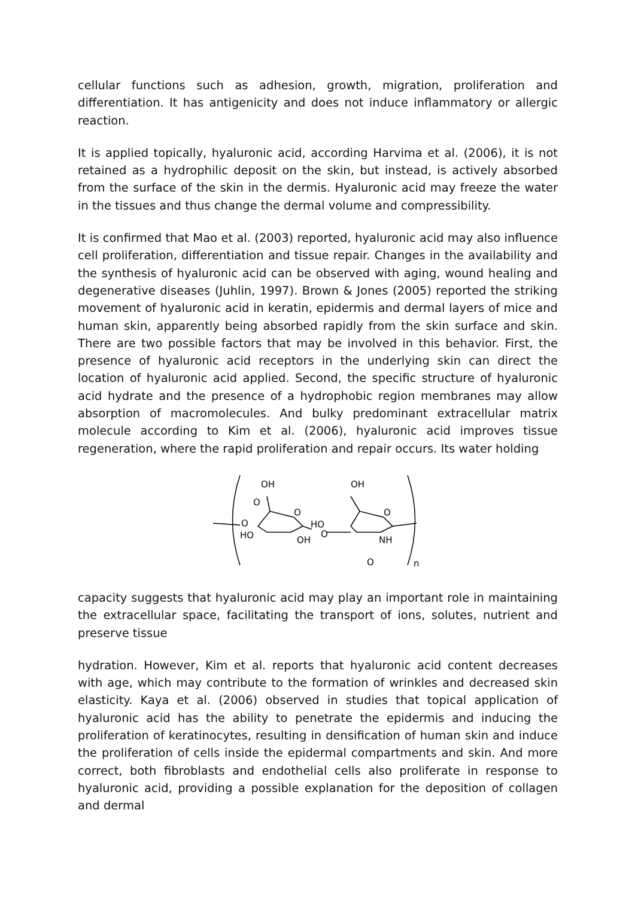cellular functions such as adhesion, growth, migration, proliferation and differentiation. It has antigenicity and does not induce inflammatory or allergic reaction.
It is applied topically, hyaluronic acid, according Harvima et al. (2006), it is not retained as a hydrophilic deposit on the skin, but instead, is actively absorbed from the surface of the skin in the dermis. Hyaluronic acid may freeze the water in the tissues and thus change the dermal volume and compressibility.
It is confirmed that Mao et al. (2003) reported, hyaluronic acid may also influence cell proliferation, differentiation and tissue repair. Changes in the availability and the synthesis of hyaluronic acid can be observed with aging, wound healing and degenerative diseases (Juhlin, 1997). Brown & Jones (2005) reported the striking movement of hyaluronic acid in keratin, epidermis and dermal layers of mice and human skin, apparently being absorbed rapidly from the skin surface and skin. There are two possible factors that may be involved in this behavior. First, the presence of hyaluronic acid receptors in the underlying skin can direct the location of hyaluronic acid applied. Second, the specific structure of hyaluronic acid hydrate and the presence of a hydrophobic region membranes may allow absorption of macromolecules. And bulky predominant extracellular matrix molecule according to Kim et al. (2006), hyaluronic acid improves tissue regeneration, where the rapid proliferation and repair occurs. Its water holding
OH
O
O
O
HO
OH
HO
O
OH
O
NH
O
n
capacity suggests that hyaluronic acid may play an important role in maintaining the extracellular space, facilitating the transport of ions, solutes, nutrient and preserve tissue
hydration. However, Kim et al. reports that hyaluronic acid content decreases with age, which may contribute to the formation of wrinkles and decreased skin elasticity. Kaya et al. (2006) observed in studies that topical application of hyaluronic acid has the ability to penetrate the epidermis and inducing the proliferation of keratinocytes, resulting in densification of human skin and induce the proliferation of cells inside the epidermal compartments and skin. And more correct, both fibroblasts and endothelial cells also proliferate in response to hyaluronic acid, providing a possible explanation for the deposition of collagen and dermal